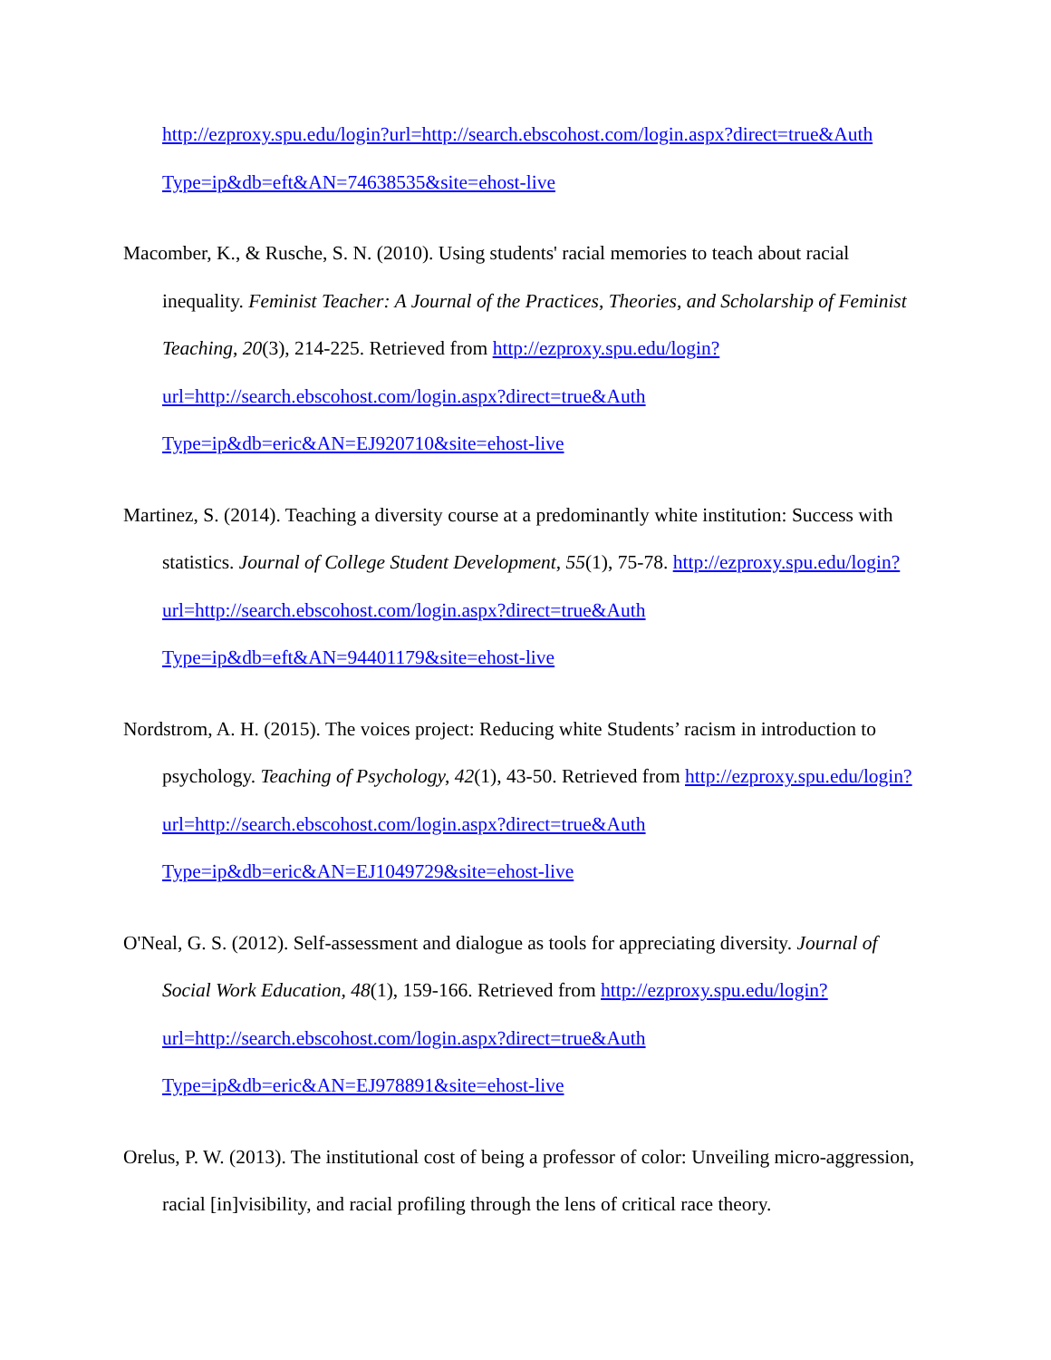http://ezproxy.spu.edu/login?url=http://search.ebscohost.com/login.aspx?direct=true&Auth Type=ip&db=eft&AN=74638535&site=ehost-live
Macomber, K., & Rusche, S. N. (2010). Using students' racial memories to teach about racial inequality. Feminist Teacher: A Journal of the Practices, Theories, and Scholarship of Feminist Teaching, 20(3), 214-225. Retrieved from http://ezproxy.spu.edu/login?url=http://search.ebscohost.com/login.aspx?direct=true&Auth Type=ip&db=eric&AN=EJ920710&site=ehost-live
Martinez, S. (2014). Teaching a diversity course at a predominantly white institution: Success with statistics. Journal of College Student Development, 55(1), 75-78. http://ezproxy.spu.edu/login?url=http://search.ebscohost.com/login.aspx?direct=true&Auth Type=ip&db=eft&AN=94401179&site=ehost-live
Nordstrom, A. H. (2015). The voices project: Reducing white Students’ racism in introduction to psychology. Teaching of Psychology, 42(1), 43-50. Retrieved from http://ezproxy.spu.edu/login?url=http://search.ebscohost.com/login.aspx?direct=true&Auth Type=ip&db=eric&AN=EJ1049729&site=ehost-live
O'Neal, G. S. (2012). Self-assessment and dialogue as tools for appreciating diversity. Journal of Social Work Education, 48(1), 159-166. Retrieved from http://ezproxy.spu.edu/login?url=http://search.ebscohost.com/login.aspx?direct=true&Auth Type=ip&db=eric&AN=EJ978891&site=ehost-live
Orelus, P. W. (2013). The institutional cost of being a professor of color: Unveiling micro-aggression, racial [in]visibility, and racial profiling through the lens of critical race theory.